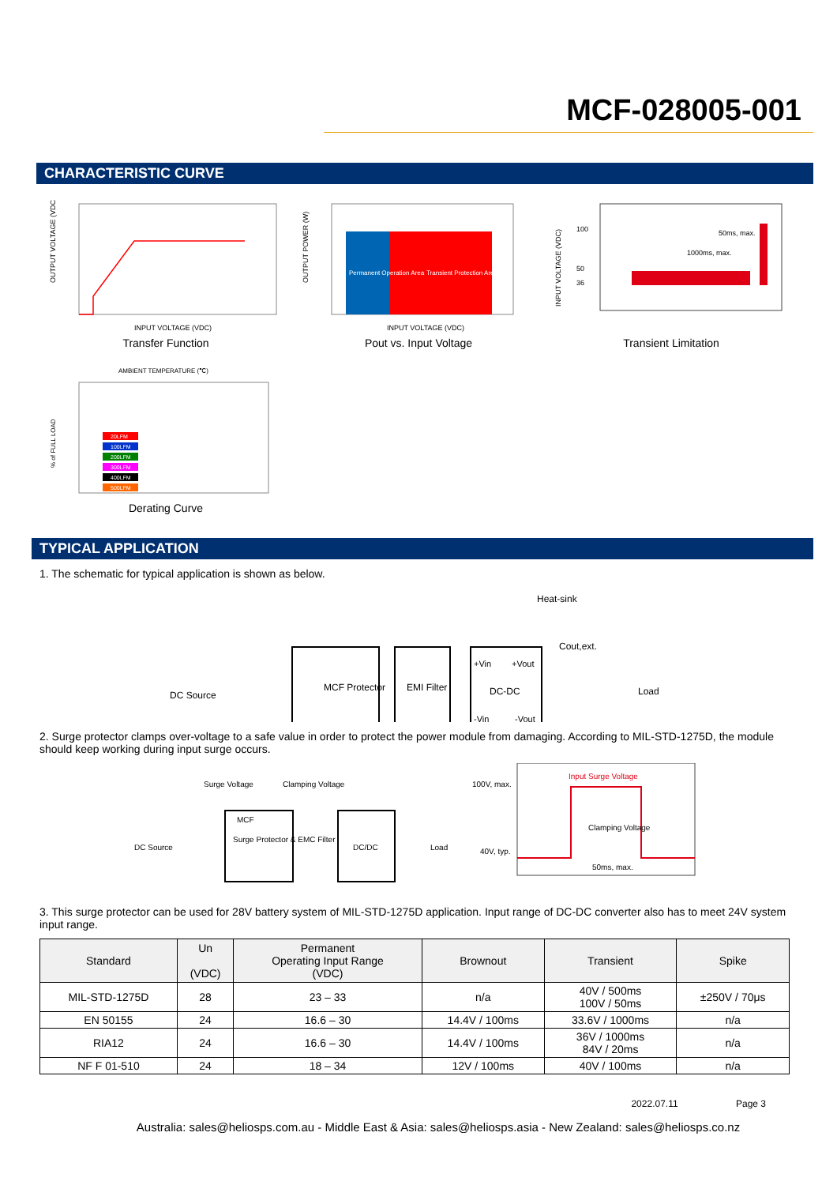MCF-028005-001
CHARACTERISTIC CURVE
OUTPUT VOLTAGE (VDC)
INPUT VOLTAGE (VDC)
Transfer Function
Permanent Operation Area
Transient Protection Area
INPUT VOLTAGE (VDC)
OUTPUT POWER (W)
Pout vs. Input Voltage
1000ms, max.
50ms, max.
100
50
36
INPUT VOLTAGE (VDC)
Transient Limitation
AMBIENT TEMPERATURE (℃)
20LFM
100LFM
200LFM
300LFM
400LFM
500LFM
% of FULL LOAD
Derating Curve
TYPICAL APPLICATION
1. The schematic for typical application is shown as below.
DC Source
MCF Protector
EMI Filter
DC-DC
+Vin
+Vout
-Vin
-Vout
Heat-sink
Cout,ext.
Load
2. Surge protector clamps over-voltage to a safe value in order to protect the power module from damaging. According to MIL-STD-1275D, the module should keep working during input surge occurs.
DC Source
Surge Voltage
Clamping Voltage
MCF
Surge Protector & EMC Filter
DC/DC
Load
100V, max.
40V, typ.
Input Surge Voltage
Clamping Voltage
50ms, max.
3. This surge protector can be used for 28V battery system of MIL-STD-1275D application. Input range of DC-DC converter also has to meet 24V system input range.
| Standard | Un (VDC) | Permanent Operating Input Range (VDC) | Brownout | Transient | Spike |
| --- | --- | --- | --- | --- | --- |
| MIL-STD-1275D | 28 | 23 – 33 | n/a | 40V / 500ms 100V / 50ms | ±250V / 70μs |
| EN 50155 | 24 | 16.6 – 30 | 14.4V / 100ms | 33.6V / 1000ms | n/a |
| RIA12 | 24 | 16.6 – 30 | 14.4V / 100ms | 36V / 1000ms 84V / 20ms | n/a |
| NF F 01-510 | 24 | 18 – 34 | 12V / 100ms | 40V / 100ms | n/a |
2022.07.11 Page 3
Australia: sales@heliosps.com.au - Middle East & Asia: sales@heliosps.asia - New Zealand: sales@heliosps.co.nz